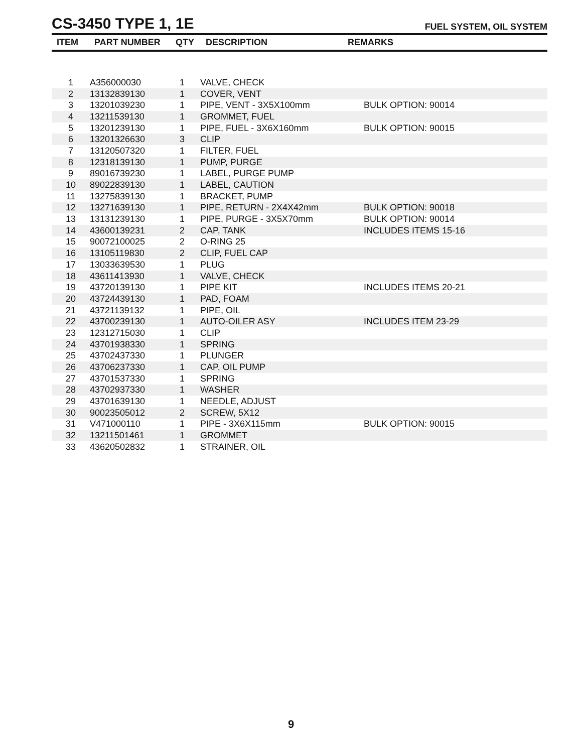CS-3450 TYPE 1, 1E
FUEL SYSTEM, OIL SYSTEM
| ITEM | PART NUMBER | QTY | DESCRIPTION | REMARKS |
| --- | --- | --- | --- | --- |
| 1 | A356000030 | 1 | VALVE, CHECK | |
| 2 | 13132839130 | 1 | COVER, VENT | |
| 3 | 13201039230 | 1 | PIPE, VENT - 3X5X100mm | BULK OPTION: 90014 |
| 4 | 13211539130 | 1 | GROMMET, FUEL | |
| 5 | 13201239130 | 1 | PIPE, FUEL - 3X6X160mm | BULK OPTION: 90015 |
| 6 | 13201326630 | 3 | CLIP | |
| 7 | 13120507320 | 1 | FILTER, FUEL | |
| 8 | 12318139130 | 1 | PUMP, PURGE | |
| 9 | 89016739230 | 1 | LABEL, PURGE PUMP | |
| 10 | 89022839130 | 1 | LABEL, CAUTION | |
| 11 | 13275839130 | 1 | BRACKET, PUMP | |
| 12 | 13271639130 | 1 | PIPE, RETURN - 2X4X42mm | BULK OPTION: 90018 |
| 13 | 13131239130 | 1 | PIPE, PURGE - 3X5X70mm | BULK OPTION: 90014 |
| 14 | 43600139231 | 2 | CAP, TANK | INCLUDES ITEMS 15-16 |
| 15 | 90072100025 | 2 | O-RING 25 | |
| 16 | 13105119830 | 2 | CLIP, FUEL CAP | |
| 17 | 13033639530 | 1 | PLUG | |
| 18 | 43611413930 | 1 | VALVE, CHECK | |
| 19 | 43720139130 | 1 | PIPE KIT | INCLUDES ITEMS 20-21 |
| 20 | 43724439130 | 1 | PAD, FOAM | |
| 21 | 43721139132 | 1 | PIPE, OIL | |
| 22 | 43700239130 | 1 | AUTO-OILER ASY | INCLUDES ITEM 23-29 |
| 23 | 12312715030 | 1 | CLIP | |
| 24 | 43701938330 | 1 | SPRING | |
| 25 | 43702437330 | 1 | PLUNGER | |
| 26 | 43706237330 | 1 | CAP, OIL PUMP | |
| 27 | 43701537330 | 1 | SPRING | |
| 28 | 43702937330 | 1 | WASHER | |
| 29 | 43701639130 | 1 | NEEDLE, ADJUST | |
| 30 | 90023505012 | 2 | SCREW, 5X12 | |
| 31 | V471000110 | 1 | PIPE - 3X6X115mm | BULK OPTION: 90015 |
| 32 | 13211501461 | 1 | GROMMET | |
| 33 | 43620502832 | 1 | STRAINER, OIL | |
9